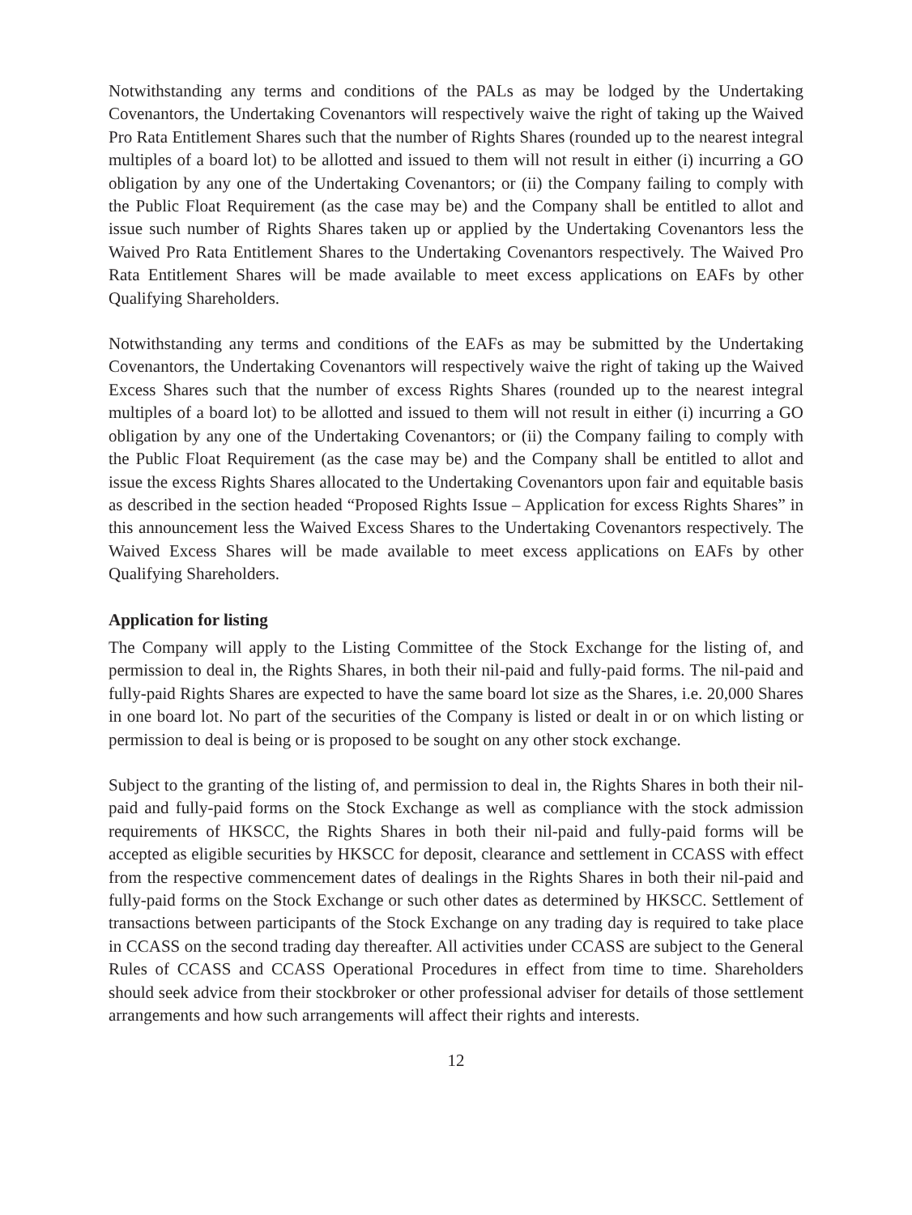Notwithstanding any terms and conditions of the PALs as may be lodged by the Undertaking Covenantors, the Undertaking Covenantors will respectively waive the right of taking up the Waived Pro Rata Entitlement Shares such that the number of Rights Shares (rounded up to the nearest integral multiples of a board lot) to be allotted and issued to them will not result in either (i) incurring a GO obligation by any one of the Undertaking Covenantors; or (ii) the Company failing to comply with the Public Float Requirement (as the case may be) and the Company shall be entitled to allot and issue such number of Rights Shares taken up or applied by the Undertaking Covenantors less the Waived Pro Rata Entitlement Shares to the Undertaking Covenantors respectively. The Waived Pro Rata Entitlement Shares will be made available to meet excess applications on EAFs by other Qualifying Shareholders.
Notwithstanding any terms and conditions of the EAFs as may be submitted by the Undertaking Covenantors, the Undertaking Covenantors will respectively waive the right of taking up the Waived Excess Shares such that the number of excess Rights Shares (rounded up to the nearest integral multiples of a board lot) to be allotted and issued to them will not result in either (i) incurring a GO obligation by any one of the Undertaking Covenantors; or (ii) the Company failing to comply with the Public Float Requirement (as the case may be) and the Company shall be entitled to allot and issue the excess Rights Shares allocated to the Undertaking Covenantors upon fair and equitable basis as described in the section headed “Proposed Rights Issue – Application for excess Rights Shares” in this announcement less the Waived Excess Shares to the Undertaking Covenantors respectively. The Waived Excess Shares will be made available to meet excess applications on EAFs by other Qualifying Shareholders.
Application for listing
The Company will apply to the Listing Committee of the Stock Exchange for the listing of, and permission to deal in, the Rights Shares, in both their nil-paid and fully-paid forms. The nil-paid and fully-paid Rights Shares are expected to have the same board lot size as the Shares, i.e. 20,000 Shares in one board lot. No part of the securities of the Company is listed or dealt in or on which listing or permission to deal is being or is proposed to be sought on any other stock exchange.
Subject to the granting of the listing of, and permission to deal in, the Rights Shares in both their nil-paid and fully-paid forms on the Stock Exchange as well as compliance with the stock admission requirements of HKSCC, the Rights Shares in both their nil-paid and fully-paid forms will be accepted as eligible securities by HKSCC for deposit, clearance and settlement in CCASS with effect from the respective commencement dates of dealings in the Rights Shares in both their nil-paid and fully-paid forms on the Stock Exchange or such other dates as determined by HKSCC. Settlement of transactions between participants of the Stock Exchange on any trading day is required to take place in CCASS on the second trading day thereafter. All activities under CCASS are subject to the General Rules of CCASS and CCASS Operational Procedures in effect from time to time. Shareholders should seek advice from their stockbroker or other professional adviser for details of those settlement arrangements and how such arrangements will affect their rights and interests.
12